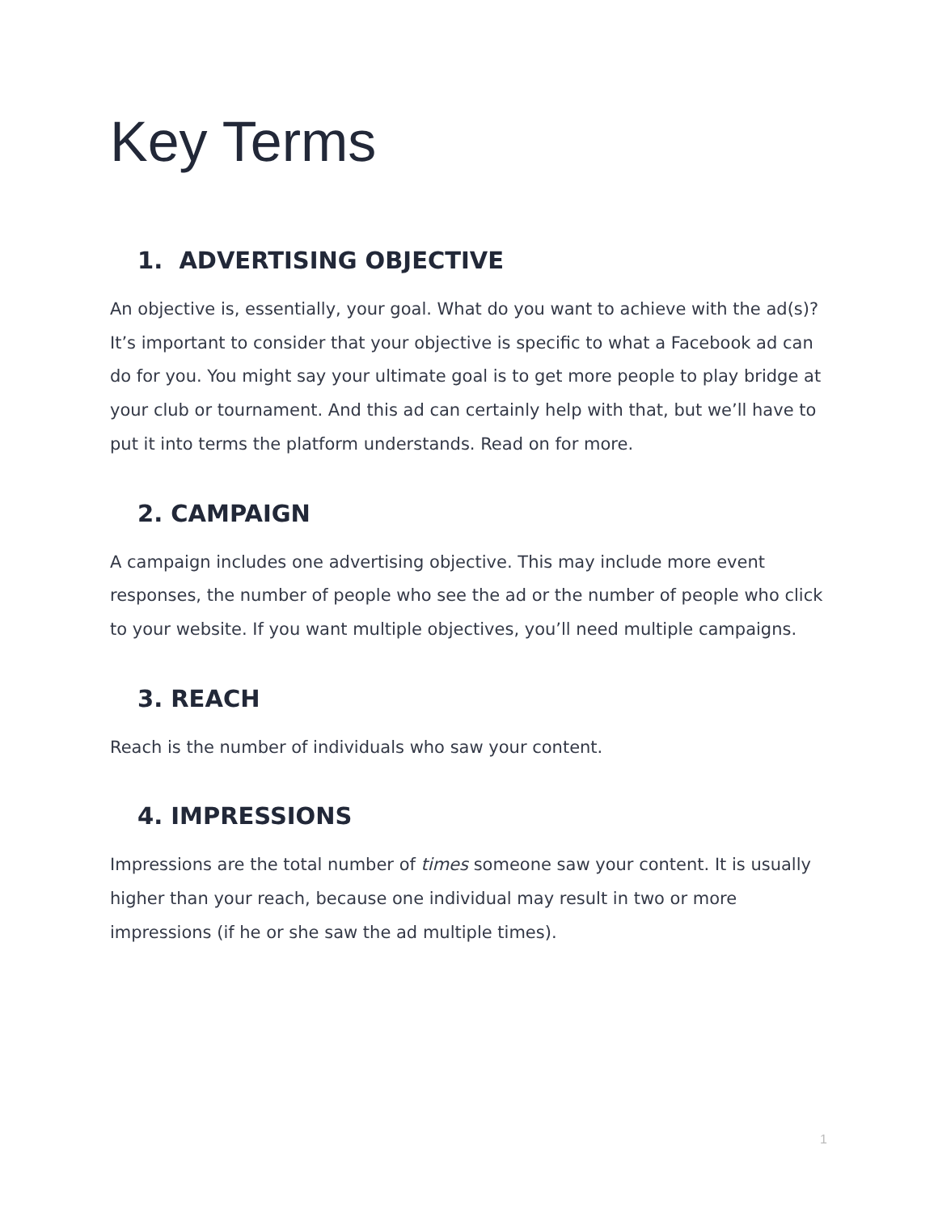Key Terms
1. ADVERTISING OBJECTIVE
An objective is, essentially, your goal. What do you want to achieve with the ad(s)? It’s important to consider that your objective is specific to what a Facebook ad can do for you. You might say your ultimate goal is to get more people to play bridge at your club or tournament. And this ad can certainly help with that, but we’ll have to put it into terms the platform understands. Read on for more.
2. CAMPAIGN
A campaign includes one advertising objective. This may include more event responses, the number of people who see the ad or the number of people who click to your website. If you want multiple objectives, you’ll need multiple campaigns.
3. REACH
Reach is the number of individuals who saw your content.
4. IMPRESSIONS
Impressions are the total number of times someone saw your content. It is usually higher than your reach, because one individual may result in two or more impressions (if he or she saw the ad multiple times).
1